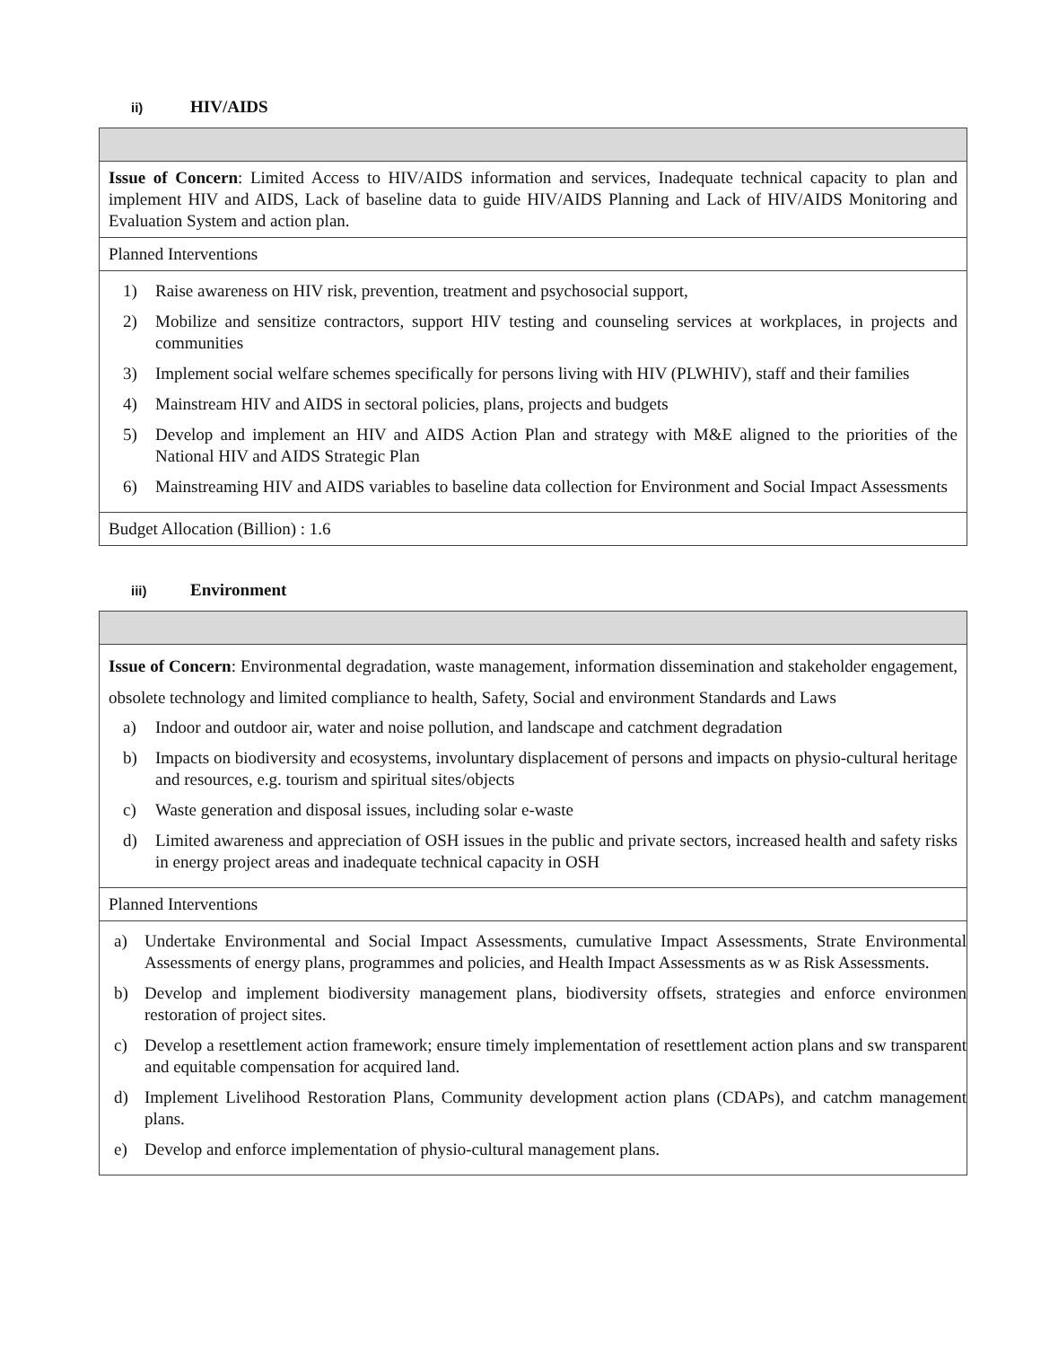ii) HIV/AIDS
| Issue of Concern : Limited Access to HIV/AIDS information and services, Inadequate technical capacity to plan and implement HIV and AIDS, Lack of baseline data to guide HIV/AIDS Planning and Lack of HIV/AIDS Monitoring and Evaluation System and action plan. |
| Planned Interventions |
| 1) Raise awareness on HIV risk, prevention, treatment and psychosocial support, 2) Mobilize and sensitize contractors, support HIV testing and counseling services at workplaces, in projects and communities 3) Implement social welfare schemes specifically for persons living with HIV (PLWHIV), staff and their families 4) Mainstream HIV and AIDS in sectoral policies, plans, projects and budgets 5) Develop and implement an HIV and AIDS Action Plan and strategy with M&E aligned to the priorities of the National HIV and AIDS Strategic Plan 6) Mainstreaming HIV and AIDS variables to baseline data collection for Environment and Social Impact Assessments |
| Budget Allocation (Billion) : 1.6 |
iii) Environment
| Issue of Concern : Environmental degradation, waste management, information dissemination and stakeholder engagement, obsolete technology and limited compliance to health, Safety, Social and environment Standards and Laws a) Indoor and outdoor air, water and noise pollution, and landscape and catchment degradation b) Impacts on biodiversity and ecosystems, involuntary displacement of persons and impacts on physio-cultural heritage and resources, e.g. tourism and spiritual sites/objects c) Waste generation and disposal issues, including solar e-waste d) Limited awareness and appreciation of OSH issues in the public and private sectors, increased health and safety risks in energy project areas and inadequate technical capacity in OSH |
| Planned Interventions |
| a) Undertake Environmental and Social Impact Assessments, cumulative Impact Assessments, Strate Environmental Assessments of energy plans, programmes and policies, and Health Impact Assessments as w as Risk Assessments. b) Develop and implement biodiversity management plans, biodiversity offsets, strategies and enforce environmen restoration of project sites. c) Develop a resettlement action framework; ensure timely implementation of resettlement action plans and sw transparent and equitable compensation for acquired land. d) Implement Livelihood Restoration Plans, Community development action plans (CDAPs), and catchm management plans. e) Develop and enforce implementation of physio-cultural management plans. |